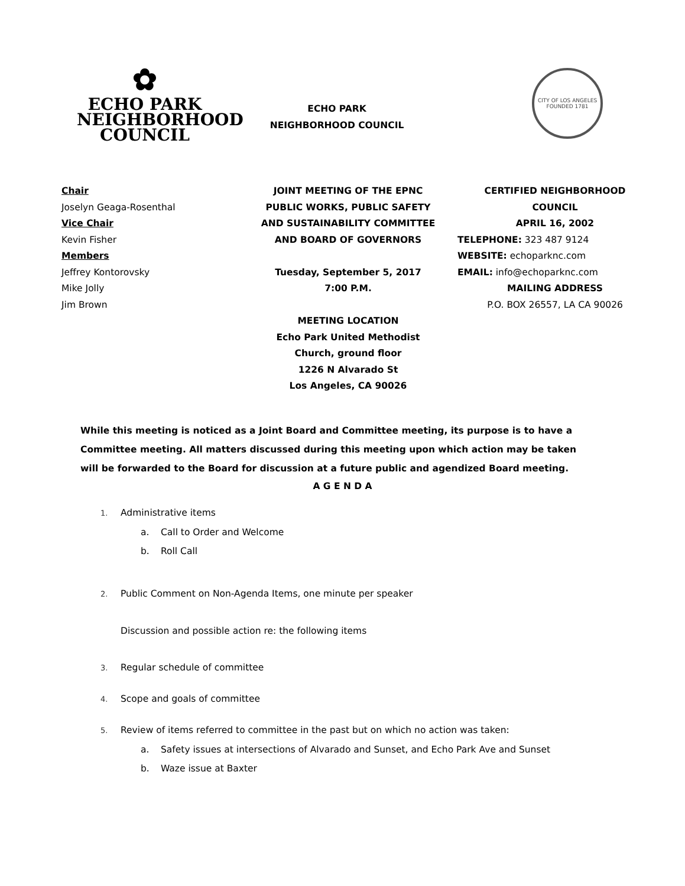✿
ECHO PARK
NEIGHBORHOOD
COUNCIL
ECHO PARK
NEIGHBORHOOD COUNCIL
CITY OF LOS ANGELES
FOUNDED 1781
Chair
Joselyn Geaga-Rosenthal
Vice Chair
Kevin Fisher
Members
Jeffrey Kontorovsky
Mike Jolly
Jim Brown
JOINT MEETING OF THE EPNC
PUBLIC WORKS, PUBLIC SAFETY
AND SUSTAINABILITY COMMITTEE
AND BOARD OF GOVERNORS
Tuesday, September 5, 2017
7:00 P.M.
MEETING LOCATION
Echo Park United Methodist
Church, ground floor
1226 N Alvarado St
Los Angeles, CA 90026
CERTIFIED NEIGHBORHOOD
COUNCIL
APRIL 16, 2002
TELEPHONE: 323 487 9124
WEBSITE: echoparknc.com
EMAIL: info@echoparknc.com
MAILING ADDRESS
P.O. BOX 26557, LA CA 90026
While this meeting is noticed as a Joint Board and Committee meeting, its purpose is to have a Committee meeting. All matters discussed during this meeting upon which action may be taken will be forwarded to the Board for discussion at a future public and agendized Board meeting.
A G E N D A
1. Administrative items
a. Call to Order and Welcome
b. Roll Call
2. Public Comment on Non-Agenda Items, one minute per speaker
Discussion and possible action re: the following items
3. Regular schedule of committee
4. Scope and goals of committee
5. Review of items referred to committee in the past but on which no action was taken:
a. Safety issues at intersections of Alvarado and Sunset, and Echo Park Ave and Sunset
b. Waze issue at Baxter